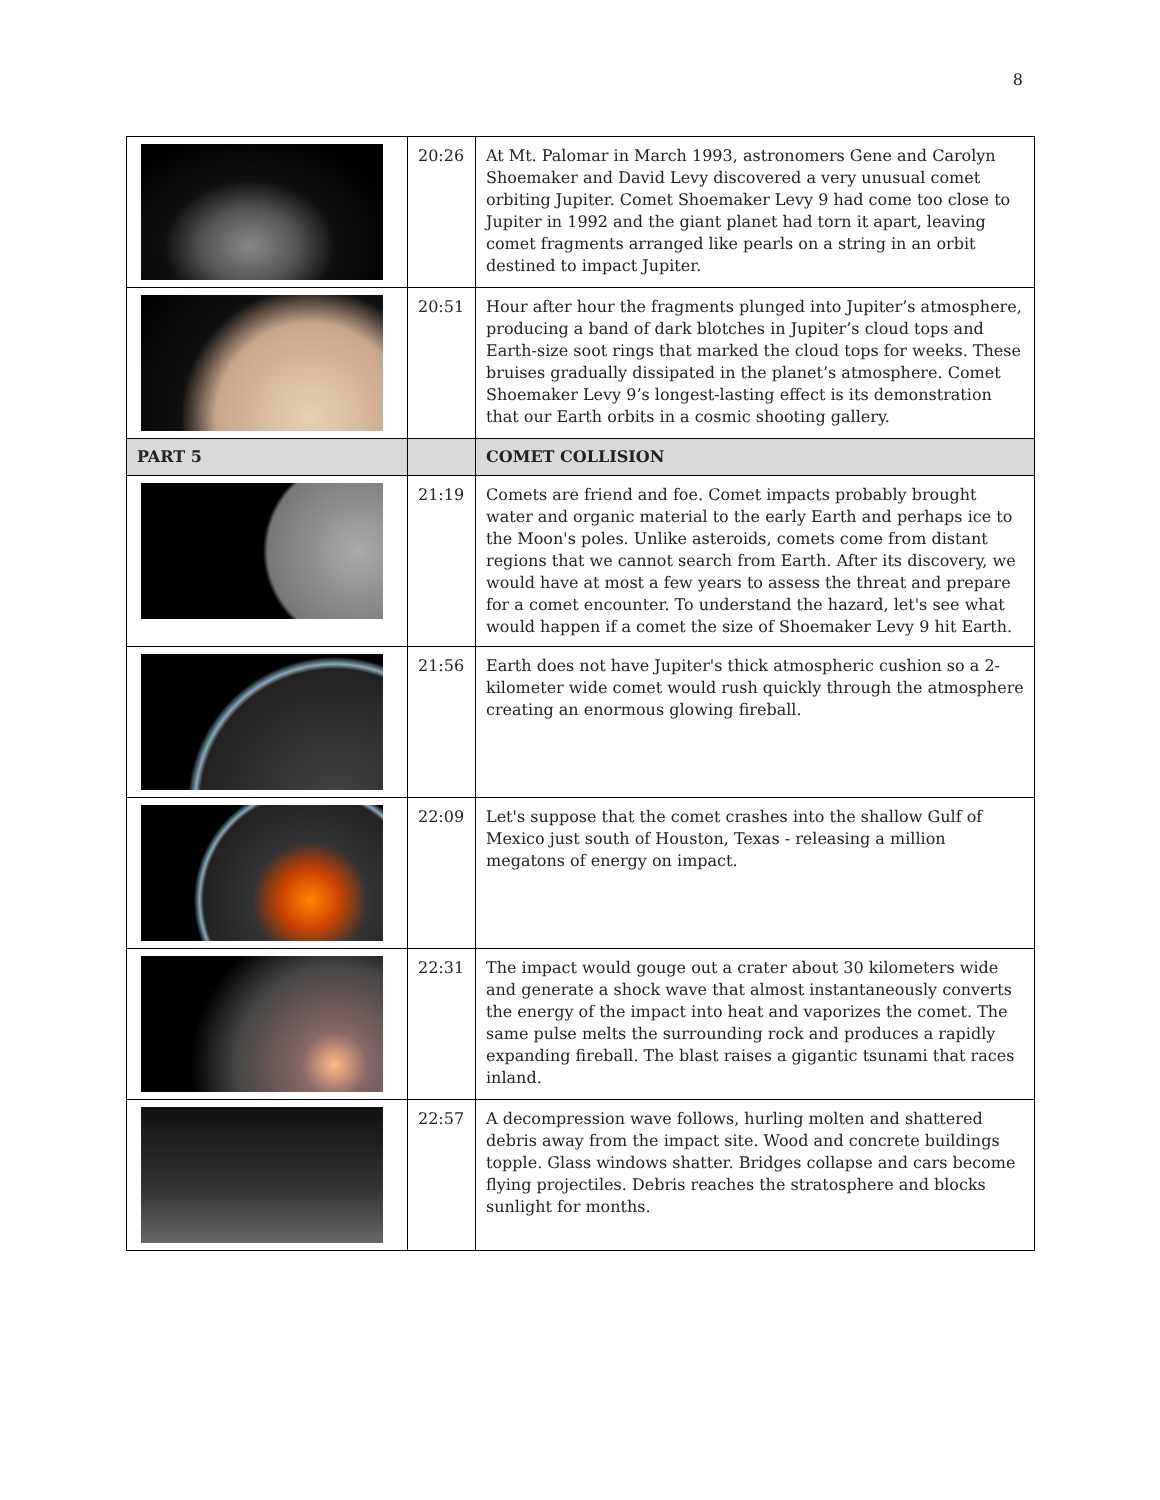8
| | 20:26 | At Mt. Palomar in March 1993, astronomers Gene and Carolyn Shoemaker and David Levy discovered a very unusual comet orbiting Jupiter. Comet Shoemaker Levy 9 had come too close to Jupiter in 1992 and the giant planet had torn it apart, leaving comet fragments arranged like pearls on a string in an orbit destined to impact Jupiter. |
| | 20:51 | Hour after hour the fragments plunged into Jupiter’s atmosphere, producing a band of dark blotches in Jupiter’s cloud tops and Earth-size soot rings that marked the cloud tops for weeks. These bruises gradually dissipated in the planet’s atmosphere. Comet Shoemaker Levy 9’s longest-lasting effect is its demonstration that our Earth orbits in a cosmic shooting gallery. |
| PART 5 | | COMET COLLISION |
| | 21:19 | Comets are friend and foe. Comet impacts probably brought water and organic material to the early Earth and perhaps ice to the Moon's poles. Unlike asteroids, comets come from distant regions that we cannot search from Earth. After its discovery, we would have at most a few years to assess the threat and prepare for a comet encounter. To understand the hazard, let's see what would happen if a comet the size of Shoemaker Levy 9 hit Earth. |
| | 21:56 | Earth does not have Jupiter's thick atmospheric cushion so a 2-kilometer wide comet would rush quickly through the atmosphere creating an enormous glowing fireball. |
| | 22:09 | Let's suppose that the comet crashes into the shallow Gulf of Mexico just south of Houston, Texas - releasing a million megatons of energy on impact. |
| | 22:31 | The impact would gouge out a crater about 30 kilometers wide and generate a shock wave that almost instantaneously converts the energy of the impact into heat and vaporizes the comet. The same pulse melts the surrounding rock and produces a rapidly expanding fireball. The blast raises a gigantic tsunami that races inland. |
| | 22:57 | A decompression wave follows, hurling molten and shattered debris away from the impact site. Wood and concrete buildings topple. Glass windows shatter. Bridges collapse and cars become flying projectiles. Debris reaches the stratosphere and blocks sunlight for months. |